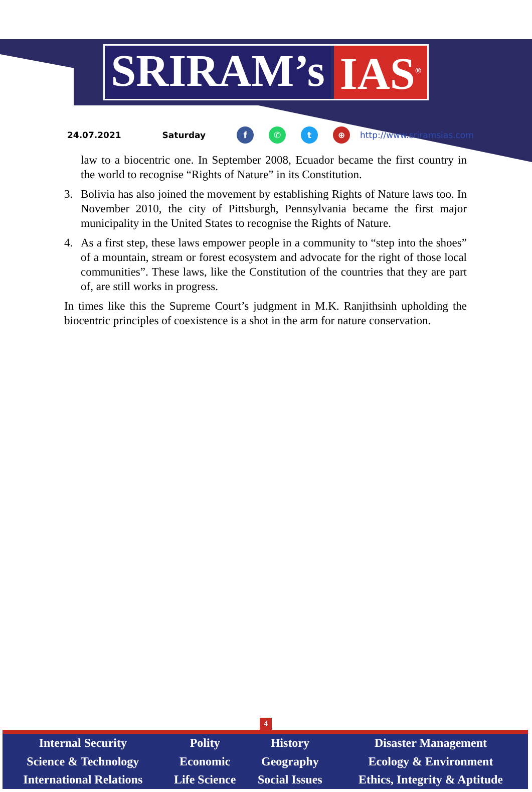SRIRAM’s IAS<sup>®</sup>
24.07.2021 Saturday f ✆ t ⊕ http://www.sriramsias.com
law to a biocentric one. In September 2008, Ecuador became the first country in the world to recognise “Rights of Nature” in its Constitution.
3. Bolivia has also joined the movement by establishing Rights of Nature laws too. In November 2010, the city of Pittsburgh, Pennsylvania became the first major municipality in the United States to recognise the Rights of Nature.
4. As a first step, these laws empower people in a community to “step into the shoes” of a mountain, stream or forest ecosystem and advocate for the right of those local communities”. These laws, like the Constitution of the countries that they are part of, are still works in progress.
In times like this the Supreme Court’s judgment in M.K. Ranjithsinh upholding the biocentric principles of coexistence is a shot in the arm for nature conservation.
4
| Internal Security | Polity | History | Disaster Management |
| Science & Technology | Economic | Geography | Ecology & Environment |
| International Relations | Life Science | Social Issues | Ethics, Integrity & Aptitude |